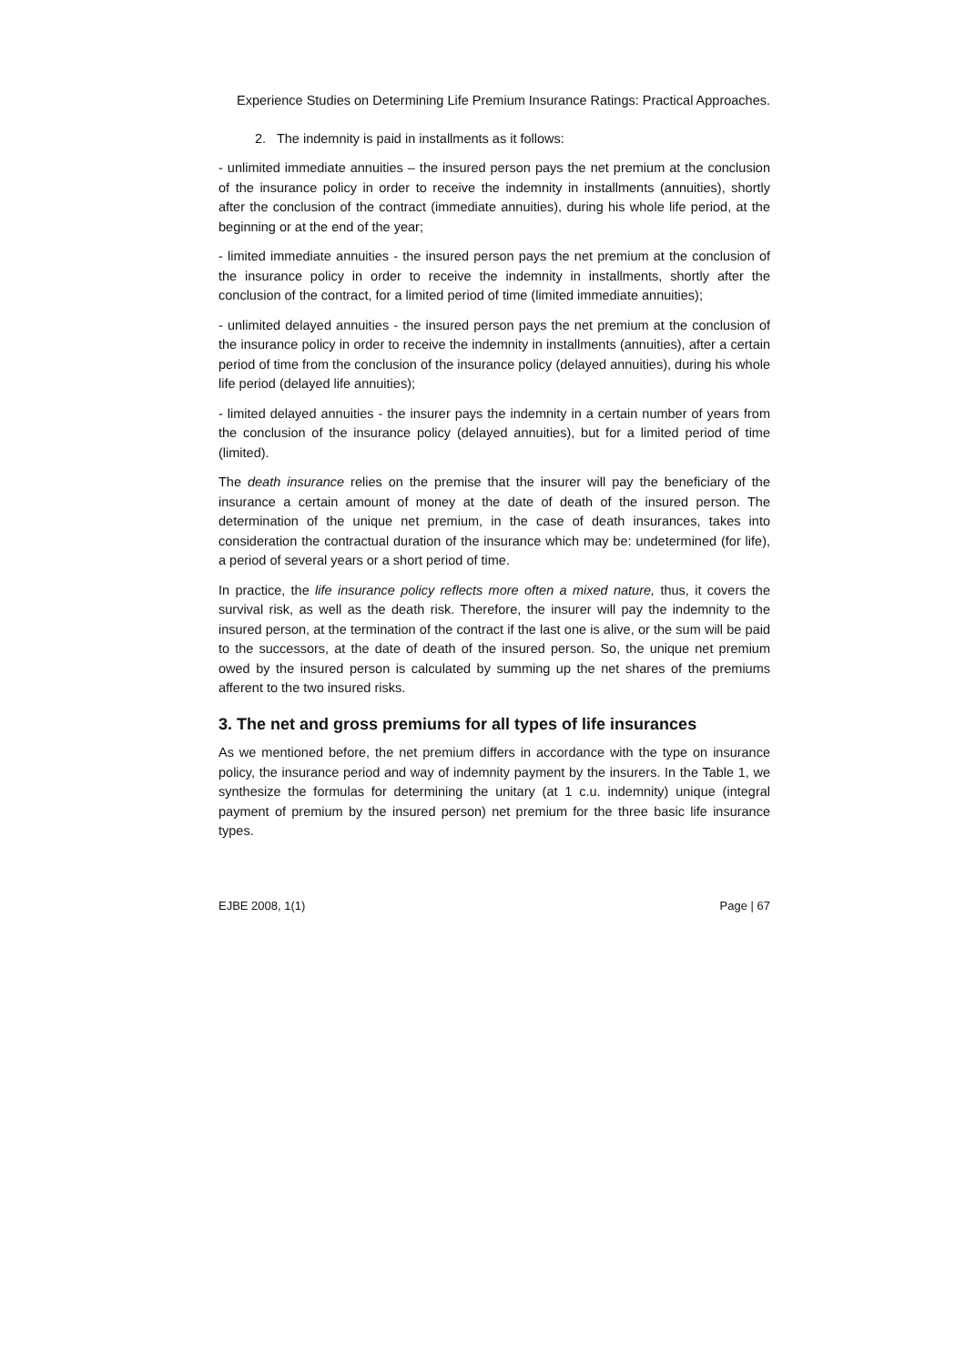Experience Studies on Determining Life Premium Insurance Ratings: Practical Approaches.
2. The indemnity is paid in installments as it follows:
- unlimited immediate annuities – the insured person pays the net premium at the conclusion of the insurance policy in order to receive the indemnity in installments (annuities), shortly after the conclusion of the contract (immediate annuities), during his whole life period, at the beginning or at the end of the year;
- limited immediate annuities - the insured person pays the net premium at the conclusion of the insurance policy in order to receive the indemnity in installments, shortly after the conclusion of the contract, for a limited period of time (limited immediate annuities);
- unlimited delayed annuities - the insured person pays the net premium at the conclusion of the insurance policy in order to receive the indemnity in installments (annuities), after a certain period of time from the conclusion of the insurance policy (delayed annuities), during his whole life period (delayed life annuities);
- limited delayed annuities - the insurer pays the indemnity in a certain number of years from the conclusion of the insurance policy (delayed annuities), but for a limited period of time (limited).
The death insurance relies on the premise that the insurer will pay the beneficiary of the insurance a certain amount of money at the date of death of the insured person. The determination of the unique net premium, in the case of death insurances, takes into consideration the contractual duration of the insurance which may be: undetermined (for life), a period of several years or a short period of time.
In practice, the life insurance policy reflects more often a mixed nature, thus, it covers the survival risk, as well as the death risk. Therefore, the insurer will pay the indemnity to the insured person, at the termination of the contract if the last one is alive, or the sum will be paid to the successors, at the date of death of the insured person. So, the unique net premium owed by the insured person is calculated by summing up the net shares of the premiums afferent to the two insured risks.
3. The net and gross premiums for all types of life insurances
As we mentioned before, the net premium differs in accordance with the type on insurance policy, the insurance period and way of indemnity payment by the insurers. In the Table 1, we synthesize the formulas for determining the unitary (at 1 c.u. indemnity) unique (integral payment of premium by the insured person) net premium for the three basic life insurance types.
EJBE 2008, 1(1) Page | 67